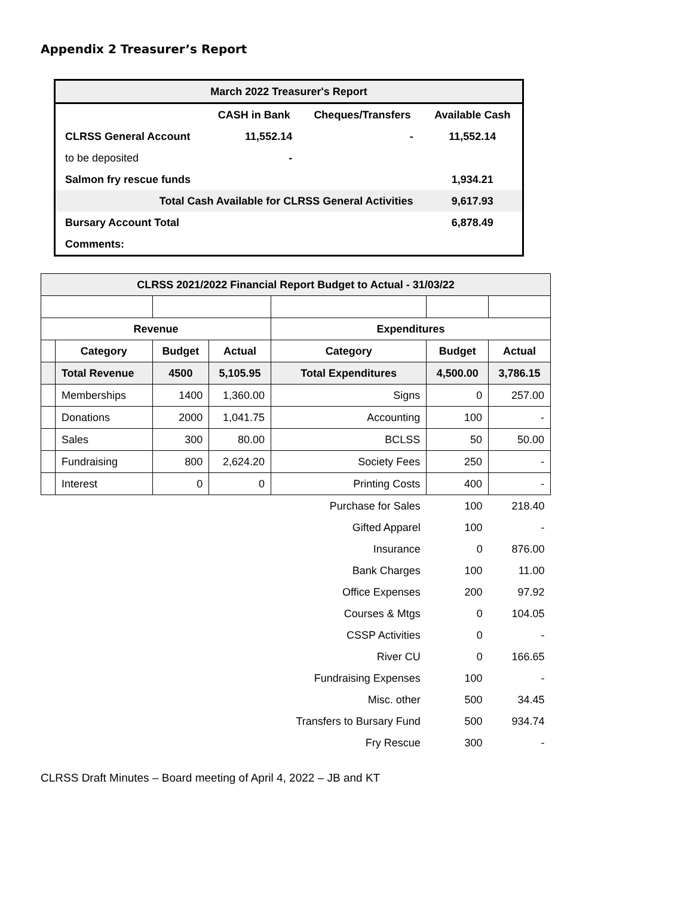Appendix 2 Treasurer’s Report
| March 2022 Treasurer's Report | | | |
| --- | --- | --- | --- |
| | CASH in Bank | Cheques/Transfers | Available Cash |
| CLRSS General Account | 11,552.14 | - | 11,552.14 |
| to be deposited | - | | |
| Salmon fry rescue funds | | | 1,934.21 |
| Total Cash Available for CLRSS General Activities | | | 9,617.93 |
| Bursary Account Total | | | 6,878.49 |
| Comments: | | | |
| CLRSS 2021/2022 Financial Report Budget to Actual - 31/03/22 | | | | | | |
| --- | --- | --- | --- | --- | --- | --- |
| Revenue | | | | Expenditures | | |
| | Category | Budget | Actual | Category | Budget | Actual |
| | Total Revenue | 4500 | 5,105.95 | Total Expenditures | 4,500.00 | 3,786.15 |
| | Memberships | 1400 | 1,360.00 | Signs | 0 | 257.00 |
| | Donations | 2000 | 1,041.75 | Accounting | 100 | - |
| | Sales | 300 | 80.00 | BCLSS | 50 | 50.00 |
| | Fundraising | 800 | 2,624.20 | Society Fees | 250 | - |
| | Interest | 0 | 0 | Printing Costs | 400 | - |
| | | | | Purchase for Sales | 100 | 218.40 |
| | | | | Gifted Apparel | 100 | - |
| | | | | Insurance | 0 | 876.00 |
| | | | | Bank Charges | 100 | 11.00 |
| | | | | Office Expenses | 200 | 97.92 |
| | | | | Courses & Mtgs | 0 | 104.05 |
| | | | | CSSP Activities | 0 | - |
| | | | | River CU | 0 | 166.65 |
| | | | | Fundraising Expenses | 100 | - |
| | | | | Misc. other | 500 | 34.45 |
| | | | | Transfers to Bursary Fund | 500 | 934.74 |
| | | | | Fry Rescue | 300 | - |
CLRSS Draft Minutes – Board meeting of April 4, 2022 – JB and KT